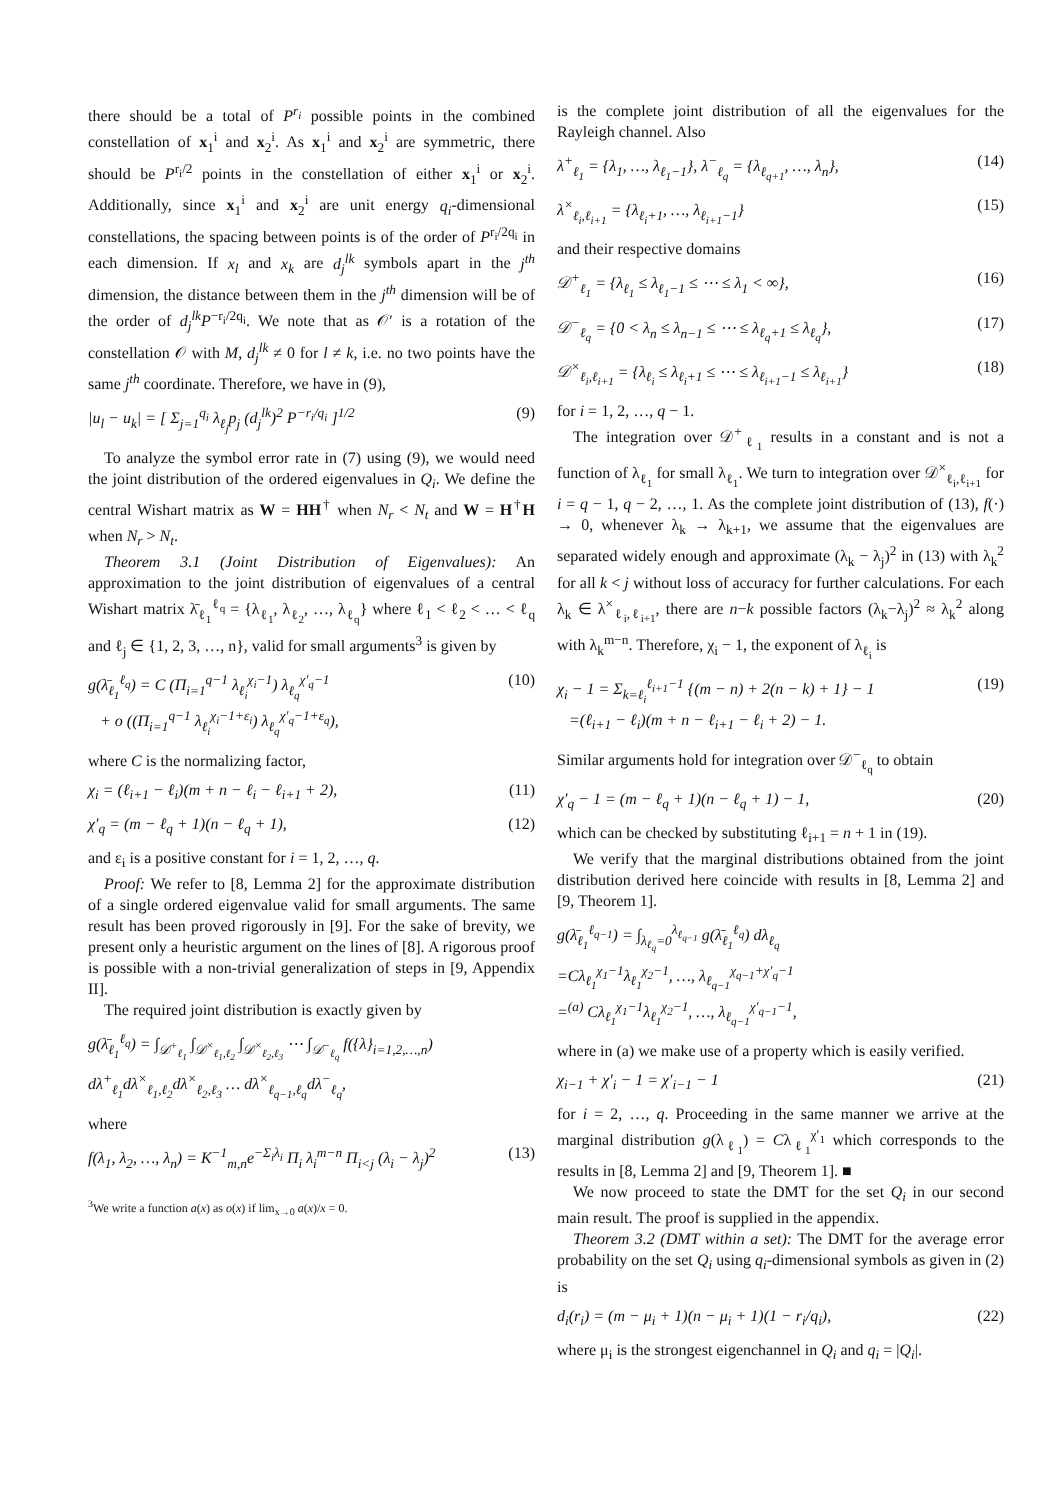there should be a total of P<sup>r<sub>i</sub></sup> possible points in the combined constellation of x<sub>1</sub><sup>i</sup> and x<sub>2</sub><sup>i</sup>. As x<sub>1</sub><sup>i</sup> and x<sub>2</sub><sup>i</sup> are symmetric, there should be P<sup>r<sub>i</sub>/2</sup> points in the constellation of either x<sub>1</sub><sup>i</sup> or x<sub>2</sub><sup>i</sup>. Additionally, since x<sub>1</sub><sup>i</sup> and x<sub>2</sub><sup>i</sup> are unit energy q<sub>i</sub>-dimensional constellations, the spacing between points is of the order of P<sup>r<sub>i</sub>/2q<sub>i</sub></sup> in each dimension. If x<sub>l</sub> and x<sub>k</sub> are d<sub>j</sub><sup>lk</sup> symbols apart in the j<sup>th</sup> dimension, the distance between them in the j<sup>th</sup> dimension will be of the order of d<sub>j</sub><sup>lk</sup>P<sup>−r<sub>i</sub>/2q<sub>i</sub></sup>. We note that as 𝒪′ is a rotation of the constellation 𝒪 with M, d<sub>j</sub><sup>lk</sup> ≠ 0 for l ≠ k, i.e. no two points have the same j<sup>th</sup> coordinate. Therefore, we have in (9),
|u<sub>l</sub> − u<sub>k</sub>| = [ Σ<sub>j=1</sub><sup>q<sub>i</sub></sup> λ<sub>ℓ<sub>j</sub></sub>p<sub>j</sub> (d<sub>j</sub><sup>lk</sup>)<sup>2</sup> P<sup>−r<sub>i</sub>/q<sub>i</sub></sup> ]<sup>1/2</sup> (9)
To analyze the symbol error rate in (7) using (9), we would need the joint distribution of the ordered eigenvalues in Q<sub>i</sub>. We define the central Wishart matrix as W = HH<sup>†</sup> when N<sub>r</sub> < N<sub>t</sub> and W = H<sup>†</sup>H when N<sub>r</sub> > N<sub>t</sub>.
Theorem 3.1 (Joint Distribution of Eigenvalues): An approximation to the joint distribution of eigenvalues of a central Wishart matrix λ̄<sub>ℓ<sub>1</sub></sub><sup>ℓ<sub>q</sub></sup> = {λ<sub>ℓ<sub>1</sub></sub>, λ<sub>ℓ<sub>2</sub></sub>, …, λ<sub>ℓ<sub>q</sub></sub>} where ℓ<sub>1</sub> < ℓ<sub>2</sub> < … < ℓ<sub>q</sub> and ℓ<sub>j</sub> ∈ {1, 2, 3, …, n}, valid for small arguments<sup>3</sup> is given by
g(λ̄<sub>ℓ<sub>1</sub></sub><sup>ℓ<sub>q</sub></sup>) = C (Π<sub>i=1</sub><sup>q−1</sup> λ<sub>ℓ<sub>i</sub></sub><sup>χ<sub>i</sub>−1</sup>) λ<sub>ℓ<sub>q</sub></sub><sup>χ′<sub>q</sub>−1</sup>
+ o ((Π<sub>i=1</sub><sup>q−1</sup> λ<sub>ℓ<sub>i</sub></sub><sup>χ<sub>i</sub>−1+ε<sub>i</sub></sup>) λ<sub>ℓ<sub>q</sub></sub><sup>χ′<sub>q</sub>−1+ε<sub>q</sub></sup>), (10)
where C is the normalizing factor,
χ<sub>i</sub> = (ℓ<sub>i+1</sub> − ℓ<sub>i</sub>)(m + n − ℓ<sub>i</sub> − ℓ<sub>i+1</sub> + 2), (11)
χ′<sub>q</sub> = (m − ℓ<sub>q</sub> + 1)(n − ℓ<sub>q</sub> + 1), (12)
and ε<sub>i</sub> is a positive constant for i = 1, 2, …, q.
Proof: We refer to [8, Lemma 2] for the approximate distribution of a single ordered eigenvalue valid for small arguments. The same result has been proved rigorously in [9]. For the sake of brevity, we present only a heuristic argument on the lines of [8]. A rigorous proof is possible with a non-trivial generalization of steps in [9, Appendix II].
The required joint distribution is exactly given by
g(λ̄<sub>ℓ<sub>1</sub></sub><sup>ℓ<sub>q</sub></sup>) = ∫<sub>𝒟<sup>+</sup><sub>ℓ<sub>1</sub></sub></sub> ∫<sub>𝒟<sup>×</sup><sub>ℓ<sub>1</sub>,ℓ<sub>2</sub></sub></sub> ∫<sub>𝒟<sup>×</sup><sub>ℓ<sub>2</sub>,ℓ<sub>3</sub></sub></sub> ⋯ ∫<sub>𝒟<sup>−</sup><sub>ℓ<sub>q</sub></sub></sub> f({λ}<sub>i=1,2,…,n</sub>)
dλ<sup>+</sup><sub>ℓ<sub>1</sub></sub>dλ<sup>×</sup><sub>ℓ<sub>1</sub>,ℓ<sub>2</sub></sub>dλ<sup>×</sup><sub>ℓ<sub>2</sub>,ℓ<sub>3</sub></sub> … dλ<sup>×</sup><sub>ℓ<sub>q−1</sub>,ℓ<sub>q</sub></sub>dλ<sup>−</sup><sub>ℓ<sub>q</sub></sub>,
where
f(λ<sub>1</sub>, λ<sub>2</sub>, …, λ<sub>n</sub>) = K<sup>−1</sup><sub>m,n</sub>e<sup>−Σ<sub>i</sub>λ<sub>i</sub></sup> Π<sub>i</sub> λ<sub>i</sub><sup>m−n</sup> Π<sub>i<j</sub> (λ<sub>i</sub> − λ<sub>j</sub>)<sup>2</sup> (13)
<sup>3</sup> We write a function a(x) as o(x) if lim<sub>x→0</sub> a(x)/x = 0.
is the complete joint distribution of all the eigenvalues for the Rayleigh channel. Also
λ<sup>+</sup><sub>ℓ<sub>1</sub></sub> = {λ<sub>1</sub>, …, λ<sub>ℓ<sub>1</sub>−1</sub>}, λ<sup>−</sup><sub>ℓ<sub>q</sub></sub> = {λ<sub>ℓ<sub>q+1</sub></sub>, …, λ<sub>n</sub>}, (14)
λ<sup>×</sup><sub>ℓ<sub>i</sub>,ℓ<sub>i+1</sub></sub> = {λ<sub>ℓ<sub>i</sub>+1</sub>, …, λ<sub>ℓ<sub>i+1</sub>−1</sub>} (15)
and their respective domains
𝒟<sup>+</sup><sub>ℓ<sub>1</sub></sub> = {λ<sub>ℓ<sub>1</sub></sub> ≤ λ<sub>ℓ<sub>1</sub>−1</sub> ≤ ⋯ ≤ λ<sub>1</sub> < ∞}, (16)
𝒟<sup>−</sup><sub>ℓ<sub>q</sub></sub> = {0 < λ<sub>n</sub> ≤ λ<sub>n−1</sub> ≤ ⋯ ≤ λ<sub>ℓ<sub>q</sub>+1</sub> ≤ λ<sub>ℓ<sub>q</sub></sub>}, (17)
𝒟<sup>×</sup><sub>ℓ<sub>i</sub>,ℓ<sub>i+1</sub></sub> = {λ<sub>ℓ<sub>i</sub></sub> ≤ λ<sub>ℓ<sub>i</sub>+1</sub> ≤ ⋯ ≤ λ<sub>ℓ<sub>i+1</sub>−1</sub> ≤ λ<sub>ℓ<sub>i+1</sub></sub>} (18)
for i = 1, 2, …, q − 1.
The integration over 𝒟<sup>+</sup><sub>ℓ<sub>1</sub></sub> results in a constant and is not a function of λ<sub>ℓ<sub>1</sub></sub> for small λ<sub>ℓ<sub>1</sub></sub>. We turn to integration over 𝒟<sup>×</sup><sub>ℓ<sub>i</sub>,ℓ<sub>i+1</sub></sub> for i = q − 1, q − 2, …, 1. As the complete joint distribution of (13), f(·) → 0, whenever λ<sub>k</sub> → λ<sub>k+1</sub>, we assume that the eigenvalues are separated widely enough and approximate (λ<sub>k</sub> − λ<sub>j</sub>)<sup>2</sup> in (13) with λ<sub>k</sub><sup>2</sup> for all k < j without loss of accuracy for further calculations. For each λ<sub>k</sub> ∈ λ<sup>×</sup><sub>ℓ<sub>i</sub>,ℓ<sub>i+1</sub></sub>, there are n−k possible factors (λ<sub>k</sub>−λ<sub>j</sub>)<sup>2</sup> ≈ λ<sub>k</sub><sup>2</sup> along with λ<sub>k</sub><sup>m−n</sup>. Therefore, χ<sub>i</sub> − 1, the exponent of λ<sub>ℓ<sub>i</sub></sub> is
χ<sub>i</sub> − 1 = Σ<sub>k=ℓ<sub>i</sub></sub><sup>ℓ<sub>i+1</sub>−1</sup> {(m − n) + 2(n − k) + 1} − 1
=(ℓ<sub>i+1</sub> − ℓ<sub>i</sub>)(m + n − ℓ<sub>i+1</sub> − ℓ<sub>i</sub> + 2) − 1. (19)
Similar arguments hold for integration over 𝒟<sup>−</sup><sub>ℓ<sub>q</sub></sub> to obtain
χ′<sub>q</sub> − 1 = (m − ℓ<sub>q</sub> + 1)(n − ℓ<sub>q</sub> + 1) − 1, (20)
which can be checked by substituting ℓ<sub>i+1</sub> = n + 1 in (19).
We verify that the marginal distributions obtained from the joint distribution derived here coincide with results in [8, Lemma 2] and [9, Theorem 1].
g(λ̄<sub>ℓ<sub>1</sub></sub><sup>ℓ<sub>q−1</sub></sup>) = ∫<sub>λ<sub>ℓ<sub>q</sub></sub>=0</sub><sup>λ<sub>ℓ<sub>q−1</sub></sub></sup> g(λ̄<sub>ℓ<sub>1</sub></sub><sup>ℓ<sub>q</sub></sup>) dλ<sub>ℓ<sub>q</sub></sub>
=Cλ<sub>ℓ<sub>1</sub></sub><sup>χ<sub>1</sub>−1</sup>λ<sub>ℓ<sub>1</sub></sub><sup>χ<sub>2</sub>−1</sup>, …, λ<sub>ℓ<sub>q−1</sub></sub><sup>χ<sub>q−1</sub>+χ′<sub>q</sub>−1</sup>
=<sup>(a)</sup> Cλ<sub>ℓ<sub>1</sub></sub><sup>χ<sub>1</sub>−1</sup>λ<sub>ℓ<sub>1</sub></sub><sup>χ<sub>2</sub>−1</sup>, …, λ<sub>ℓ<sub>q−1</sub></sub><sup>χ′<sub>q−1</sub>−1</sup>,
where in (a) we make use of a property which is easily verified.
χ<sub>i−1</sub> + χ′<sub>i</sub> − 1 = χ′<sub>i−1</sub> − 1 (21)
for i = 2, …, q. Proceeding in the same manner we arrive at the marginal distribution g(λ<sub>ℓ<sub>1</sub></sub>) = Cλ<sub>ℓ<sub>1</sub></sub><sup>χ′<sub>1</sub></sup> which corresponds to the results in [8, Lemma 2] and [9, Theorem 1]. ■
We now proceed to state the DMT for the set Q<sub>i</sub> in our second main result. The proof is supplied in the appendix.
Theorem 3.2 (DMT within a set): The DMT for the average error probability on the set Q<sub>i</sub> using q<sub>i</sub>-dimensional symbols as given in (2) is
d<sub>i</sub>(r<sub>i</sub>) = (m − μ<sub>i</sub> + 1)(n − μ<sub>i</sub> + 1)(1 − r<sub>i</sub>/q<sub>i</sub>), (22)
where μ<sub>i</sub> is the strongest eigenchannel in Q<sub>i</sub> and q<sub>i</sub> = |Q<sub>i</sub>|.